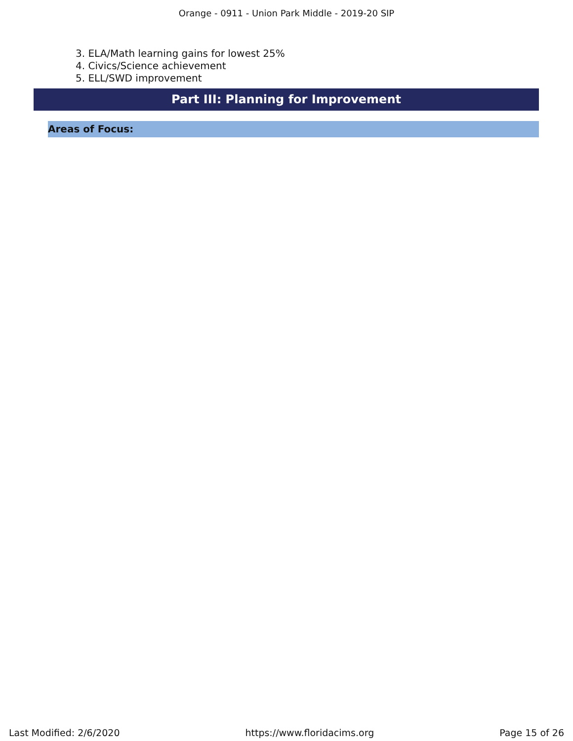Orange - 0911 - Union Park Middle - 2019-20 SIP
3. ELA/Math learning gains for lowest 25%
4. Civics/Science achievement
5. ELL/SWD improvement
Part III: Planning for Improvement
Areas of Focus:
Last Modified: 2/6/2020 https://www.floridacims.org Page 15 of 26